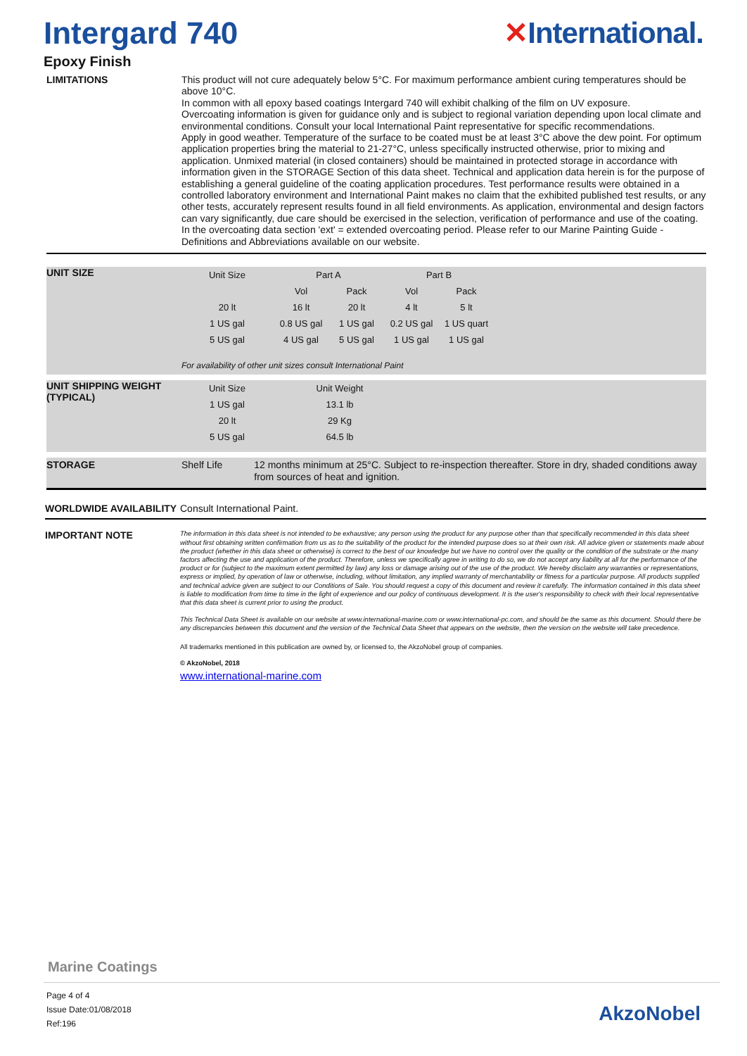Intergard 740 ✕International.
Epoxy Finish
LIMITATIONS
This product will not cure adequately below 5°C. For maximum performance ambient curing temperatures should be above 10°C.
In common with all epoxy based coatings Intergard 740 will exhibit chalking of the film on UV exposure.
Overcoating information is given for guidance only and is subject to regional variation depending upon local climate and environmental conditions. Consult your local International Paint representative for specific recommendations.
Apply in good weather. Temperature of the surface to be coated must be at least 3°C above the dew point. For optimum application properties bring the material to 21-27°C, unless specifically instructed otherwise, prior to mixing and application. Unmixed material (in closed containers) should be maintained in protected storage in accordance with information given in the STORAGE Section of this data sheet. Technical and application data herein is for the purpose of establishing a general guideline of the coating application procedures. Test performance results were obtained in a controlled laboratory environment and International Paint makes no claim that the exhibited published test results, or any other tests, accurately represent results found in all field environments. As application, environmental and design factors can vary significantly, due care should be exercised in the selection, verification of performance and use of the coating.
In the overcoating data section 'ext' = extended overcoating period. Please refer to our Marine Painting Guide - Definitions and Abbreviations available on our website.
UNIT SIZE
| Unit Size | Part A | | Part B | |
| | Vol | Pack | Vol | Pack |
| 20 lt | 16 lt | 20 lt | 4 lt | 5 lt |
| 1 US gal | 0.8 US gal | 1 US gal | 0.2 US gal | 1 US quart |
| 5 US gal | 4 US gal | 5 US gal | 1 US gal | 1 US gal |
For availability of other unit sizes consult International Paint
UNIT SHIPPING WEIGHT (TYPICAL)
| Unit Size | Unit Weight |
| 1 US gal | 13.1 lb |
| 20 lt | 29 Kg |
| 5 US gal | 64.5 lb |
STORAGE
Shelf Life 12 months minimum at 25°C. Subject to re-inspection thereafter. Store in dry, shaded conditions away from sources of heat and ignition.
WORLDWIDE AVAILABILITY
Consult International Paint.
IMPORTANT NOTE
The information in this data sheet is not intended to be exhaustive; any person using the product for any purpose other than that specifically recommended in this data sheet without first obtaining written confirmation from us as to the suitability of the product for the intended purpose does so at their own risk. All advice given or statements made about the product (whether in this data sheet or otherwise) is correct to the best of our knowledge but we have no control over the quality or the condition of the substrate or the many factors affecting the use and application of the product. Therefore, unless we specifically agree in writing to do so, we do not accept any liability at all for the performance of the product or for (subject to the maximum extent permitted by law) any loss or damage arising out of the use of the product. We hereby disclaim any warranties or representations, express or implied, by operation of law or otherwise, including, without limitation, any implied warranty of merchantability or fitness for a particular purpose. All products supplied and technical advice given are subject to our Conditions of Sale. You should request a copy of this document and review it carefully. The information contained in this data sheet is liable to modification from time to time in the light of experience and our policy of continuous development. It is the user's responsibility to check with their local representative that this data sheet is current prior to using the product.
This Technical Data Sheet is available on our website at www.international-marine.com or www.international-pc.com, and should be the same as this document. Should there be any discrepancies between this document and the version of the Technical Data Sheet that appears on the website, then the version on the website will take precedence.
All trademarks mentioned in this publication are owned by, or licensed to, the AkzoNobel group of companies.
© AkzoNobel, 2018
www.international-marine.com
Marine Coatings
Page 4 of 4
Issue Date:01/08/2018
Ref:196
AkzoNobel